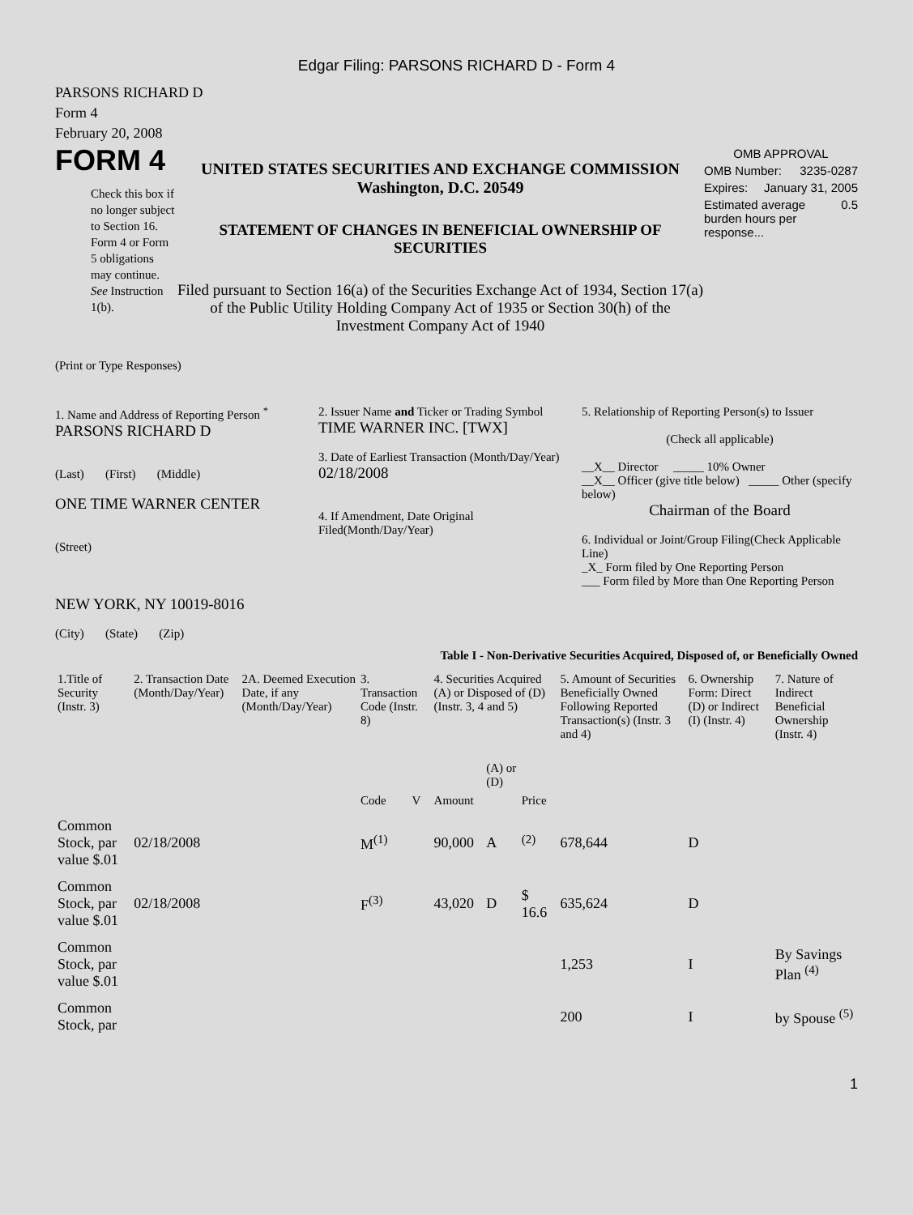Edgar Filing: PARSONS RICHARD D - Form 4
PARSONS RICHARD D
Form 4
February 20, 2008
FORM 4
Check this box if no longer subject to Section 16. Form 4 or Form 5 obligations may continue. See Instruction 1(b).
UNITED STATES SECURITIES AND EXCHANGE COMMISSION
Washington, D.C. 20549
STATEMENT OF CHANGES IN BENEFICIAL OWNERSHIP OF SECURITIES
Filed pursuant to Section 16(a) of the Securities Exchange Act of 1934, Section 17(a) of the Public Utility Holding Company Act of 1935 or Section 30(h) of the Investment Company Act of 1940
OMB APPROVAL
OMB Number: 3235-0287
Expires: January 31, 2005
Estimated average burden hours per response... 0.5
(Print or Type Responses)
1. Name and Address of Reporting Person <sup>*</sup>
PARSONS RICHARD D
(Last) (First) (Middle)
ONE TIME WARNER CENTER
(Street)
NEW YORK, NY 10019-8016
(City) (State) (Zip)
2. Issuer Name and Ticker or Trading Symbol
TIME WARNER INC. [TWX]
3. Date of Earliest Transaction (Month/Day/Year)
02/18/2008
4. If Amendment, Date Original Filed(Month/Day/Year)
5. Relationship of Reporting Person(s) to Issuer
(Check all applicable)
__X__ Director _____ 10% Owner
__X__ Officer (give title below) _____ Other (specify below)
Chairman of the Board
6. Individual or Joint/Group Filing(Check Applicable Line)
_X_ Form filed by One Reporting Person
___ Form filed by More than One Reporting Person
Table I - Non-Derivative Securities Acquired, Disposed of, or Beneficially Owned
| 1.Title of Security (Instr. 3) | 2. Transaction Date (Month/Day/Year) | 2A. Deemed Execution Date, if any (Month/Day/Year) | 3. Transaction Code (Instr. 8) | | 4. Securities Acquired (A) or Disposed of (D) (Instr. 3, 4 and 5) | | | 5. Amount of Securities Beneficially Owned Following Reported Transaction(s) (Instr. 3 and 4) | 6. Ownership Form: Direct (D) or Indirect (I) (Instr. 4) | 7. Nature of Indirect Beneficial Ownership (Instr. 4) |
| --- | --- | --- | --- | --- | --- | --- | --- | --- | --- | --- |
| | | | Code | V | Amount | (A) or (D) | Price | | | |
| Common Stock, par value $.01 | 02/18/2008 | | M<sup>(1)</sup> | | 90,000 | A | <sup>(2)</sup> | 678,644 | D | |
| Common Stock, par value $.01 | 02/18/2008 | | F<sup>(3)</sup> | | 43,020 | D | $ 16.6 | 635,624 | D | |
| Common Stock, par value $.01 | | | | | | | | 1,253 | I | By Savings Plan <sup>(4)</sup> |
| Common Stock, par | | | | | | | | 200 | I | by Spouse <sup>(5)</sup> |
1